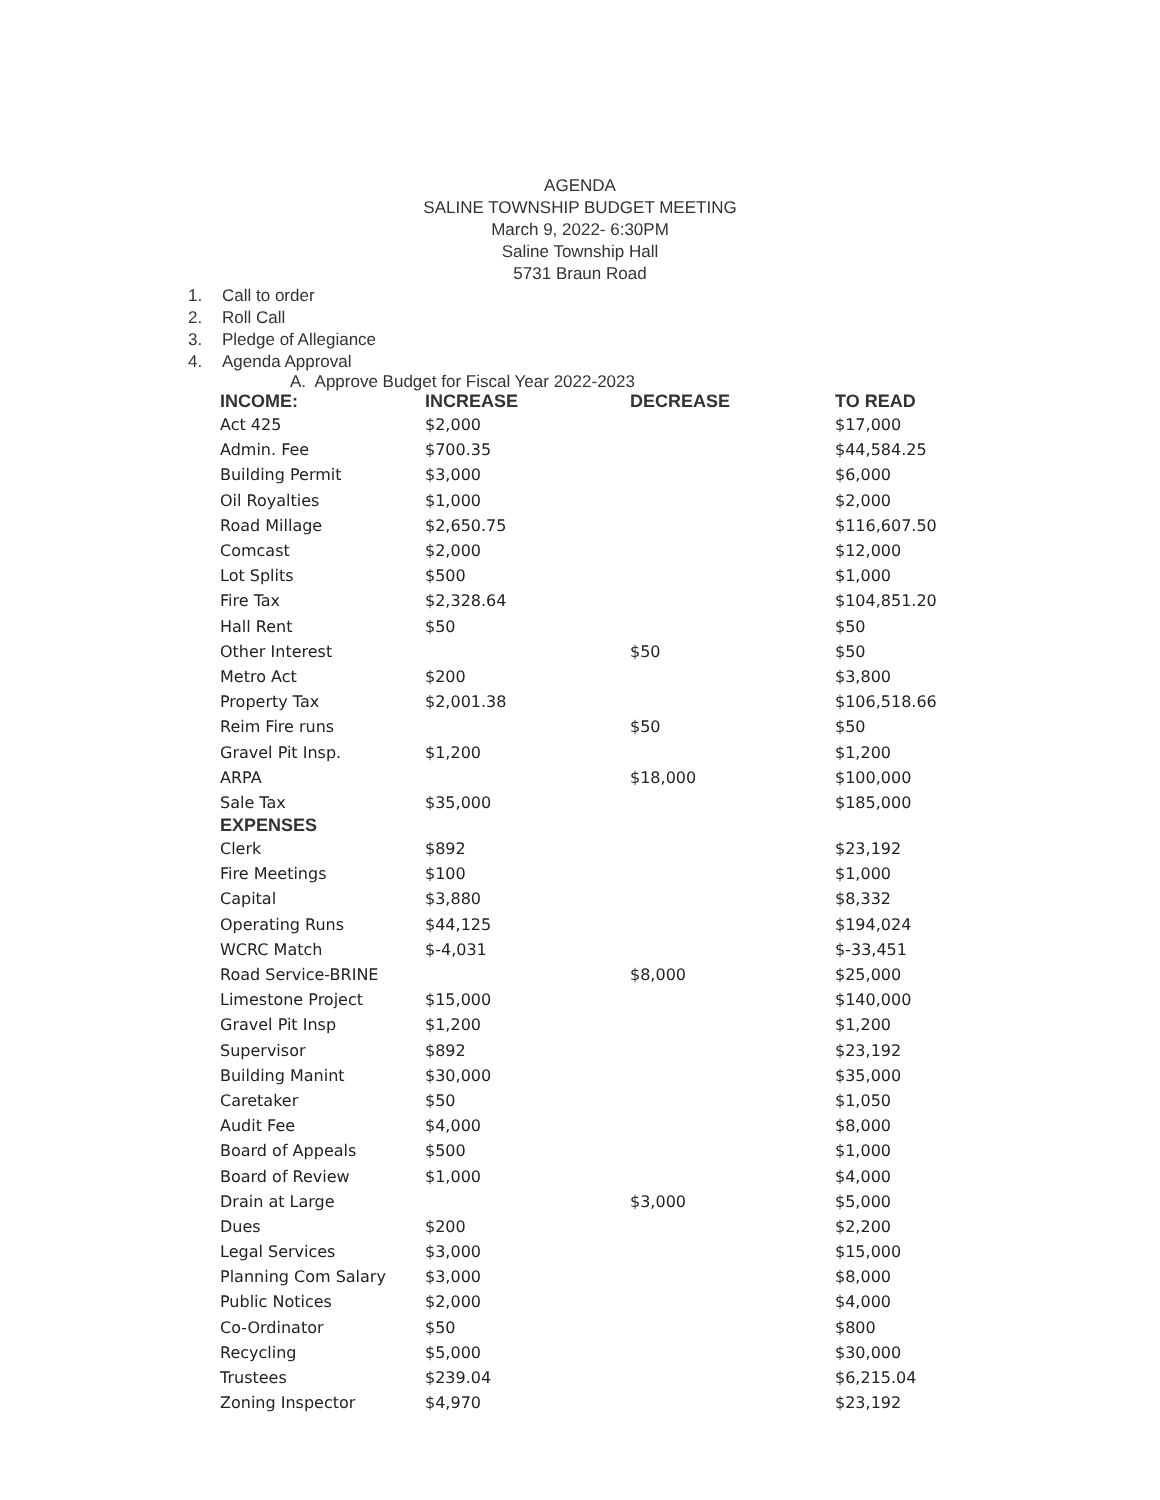AGENDA
SALINE TOWNSHIP BUDGET MEETING
March 9, 2022- 6:30PM
Saline Township Hall
5731 Braun Road
1. Call to order
2. Roll Call
3. Pledge of Allegiance
4. Agenda Approval
A. Approve Budget for Fiscal Year 2022-2023
| INCOME: | INCREASE | DECREASE | TO READ |
| --- | --- | --- | --- |
| Act 425 | $2,000 | | $17,000 |
| Admin. Fee | $700.35 | | $44,584.25 |
| Building Permit | $3,000 | | $6,000 |
| Oil Royalties | $1,000 | | $2,000 |
| Road Millage | $2,650.75 | | $116,607.50 |
| Comcast | $2,000 | | $12,000 |
| Lot Splits | $500 | | $1,000 |
| Fire Tax | $2,328.64 | | $104,851.20 |
| Hall Rent | $50 | | $50 |
| Other Interest | | $50 | $50 |
| Metro Act | $200 | | $3,800 |
| Property Tax | $2,001.38 | | $106,518.66 |
| Reim Fire runs | | $50 | $50 |
| Gravel Pit Insp. | $1,200 | | $1,200 |
| ARPA | | $18,000 | $100,000 |
| Sale Tax | $35,000 | | $185,000 |
| EXPENSES | | | |
| Clerk | $892 | | $23,192 |
| Fire Meetings | $100 | | $1,000 |
| Capital | $3,880 | | $8,332 |
| Operating Runs | $44,125 | | $194,024 |
| WCRC Match | $-4,031 | | $-33,451 |
| Road Service-BRINE | | $8,000 | $25,000 |
| Limestone Project | $15,000 | | $140,000 |
| Gravel Pit Insp | $1,200 | | $1,200 |
| Supervisor | $892 | | $23,192 |
| Building Manint | $30,000 | | $35,000 |
| Caretaker | $50 | | $1,050 |
| Audit Fee | $4,000 | | $8,000 |
| Board of Appeals | $500 | | $1,000 |
| Board of Review | $1,000 | | $4,000 |
| Drain at Large | | $3,000 | $5,000 |
| Dues | $200 | | $2,200 |
| Legal Services | $3,000 | | $15,000 |
| Planning Com Salary | $3,000 | | $8,000 |
| Public Notices | $2,000 | | $4,000 |
| Co-Ordinator | $50 | | $800 |
| Recycling | $5,000 | | $30,000 |
| Trustees | $239.04 | | $6,215.04 |
| Zoning Inspector | $4,970 | | $23,192 |